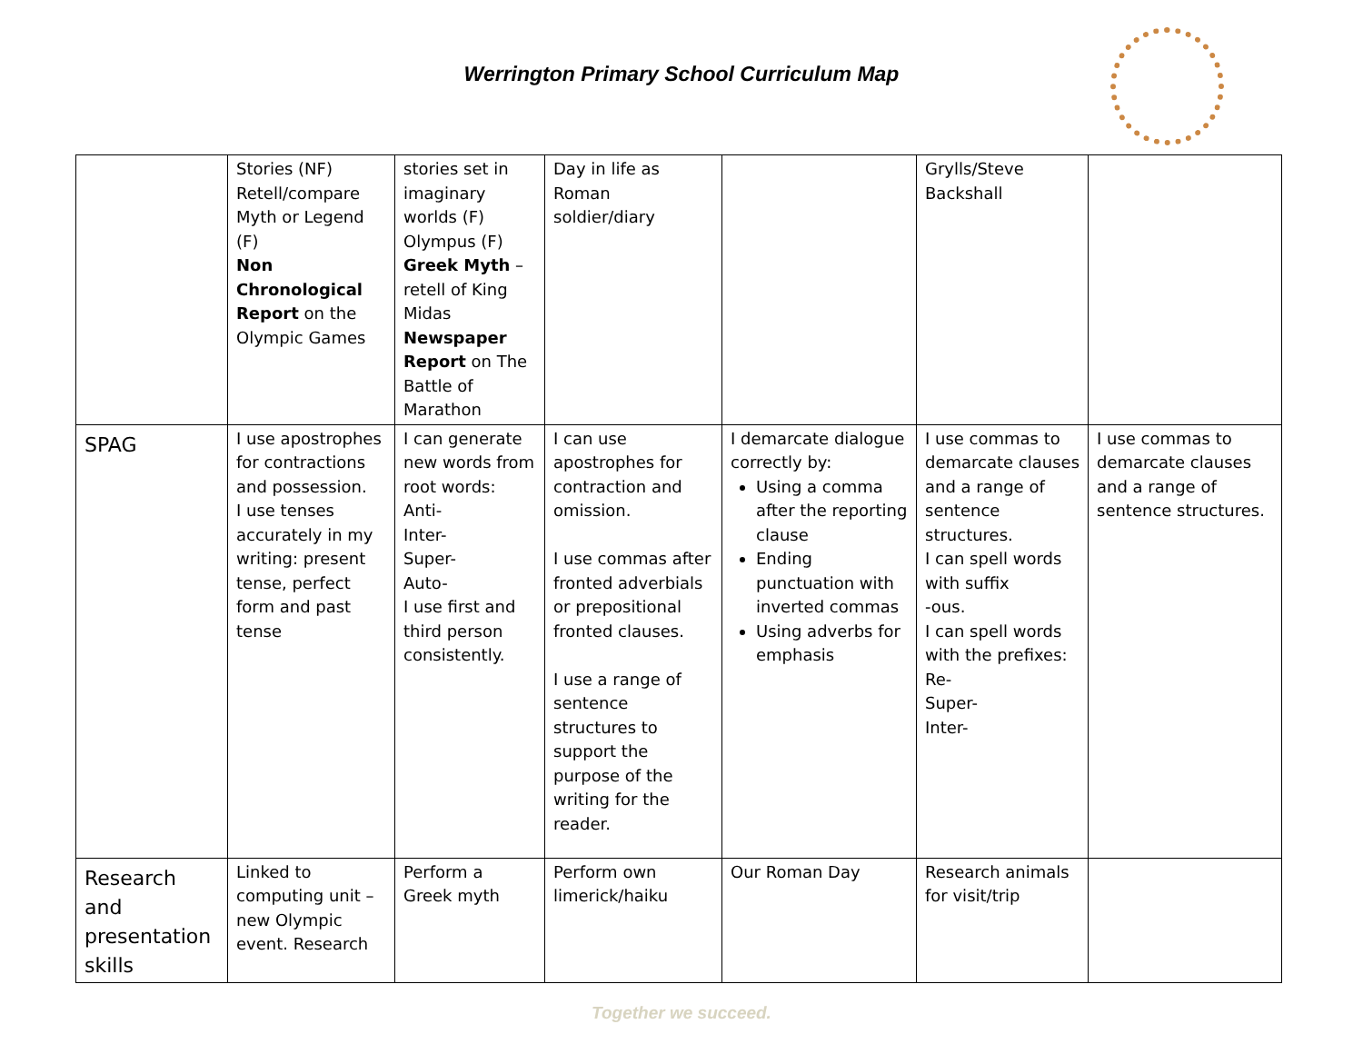Werrington Primary School Curriculum Map
| | Stories (NF) Retell/compare Myth or Legend (F) Non Chronological Report on the Olympic Games | stories set in imaginary worlds (F) Olympus (F) Greek Myth – retell of King Midas Newspaper Report on The Battle of Marathon | Day in life as Roman soldier/diary | | Grylls/Steve Backshall | |
| SPAG | I use apostrophes for contractions and possession. I use tenses accurately in my writing: present tense, perfect form and past tense | I can generate new words from root words: Anti- Inter- Super- Auto- I use first and third person consistently. | I can use apostrophes for contraction and omission. I use commas after fronted adverbials or prepositional fronted clauses. I use a range of sentence structures to support the purpose of the writing for the reader. | I demarcate dialogue correctly by: Using a comma after the reporting clause Ending punctuation with inverted commas Using adverbs for emphasis | I use commas to demarcate clauses and a range of sentence structures. I can spell words with suffix -ous. I can spell words with the prefixes: Re- Super- Inter- | I use commas to demarcate clauses and a range of sentence structures. |
| Research and presentation skills | Linked to computing unit – new Olympic event. Research | Perform a Greek myth | Perform own limerick/haiku | Our Roman Day | Research animals for visit/trip | |
Together we succeed.